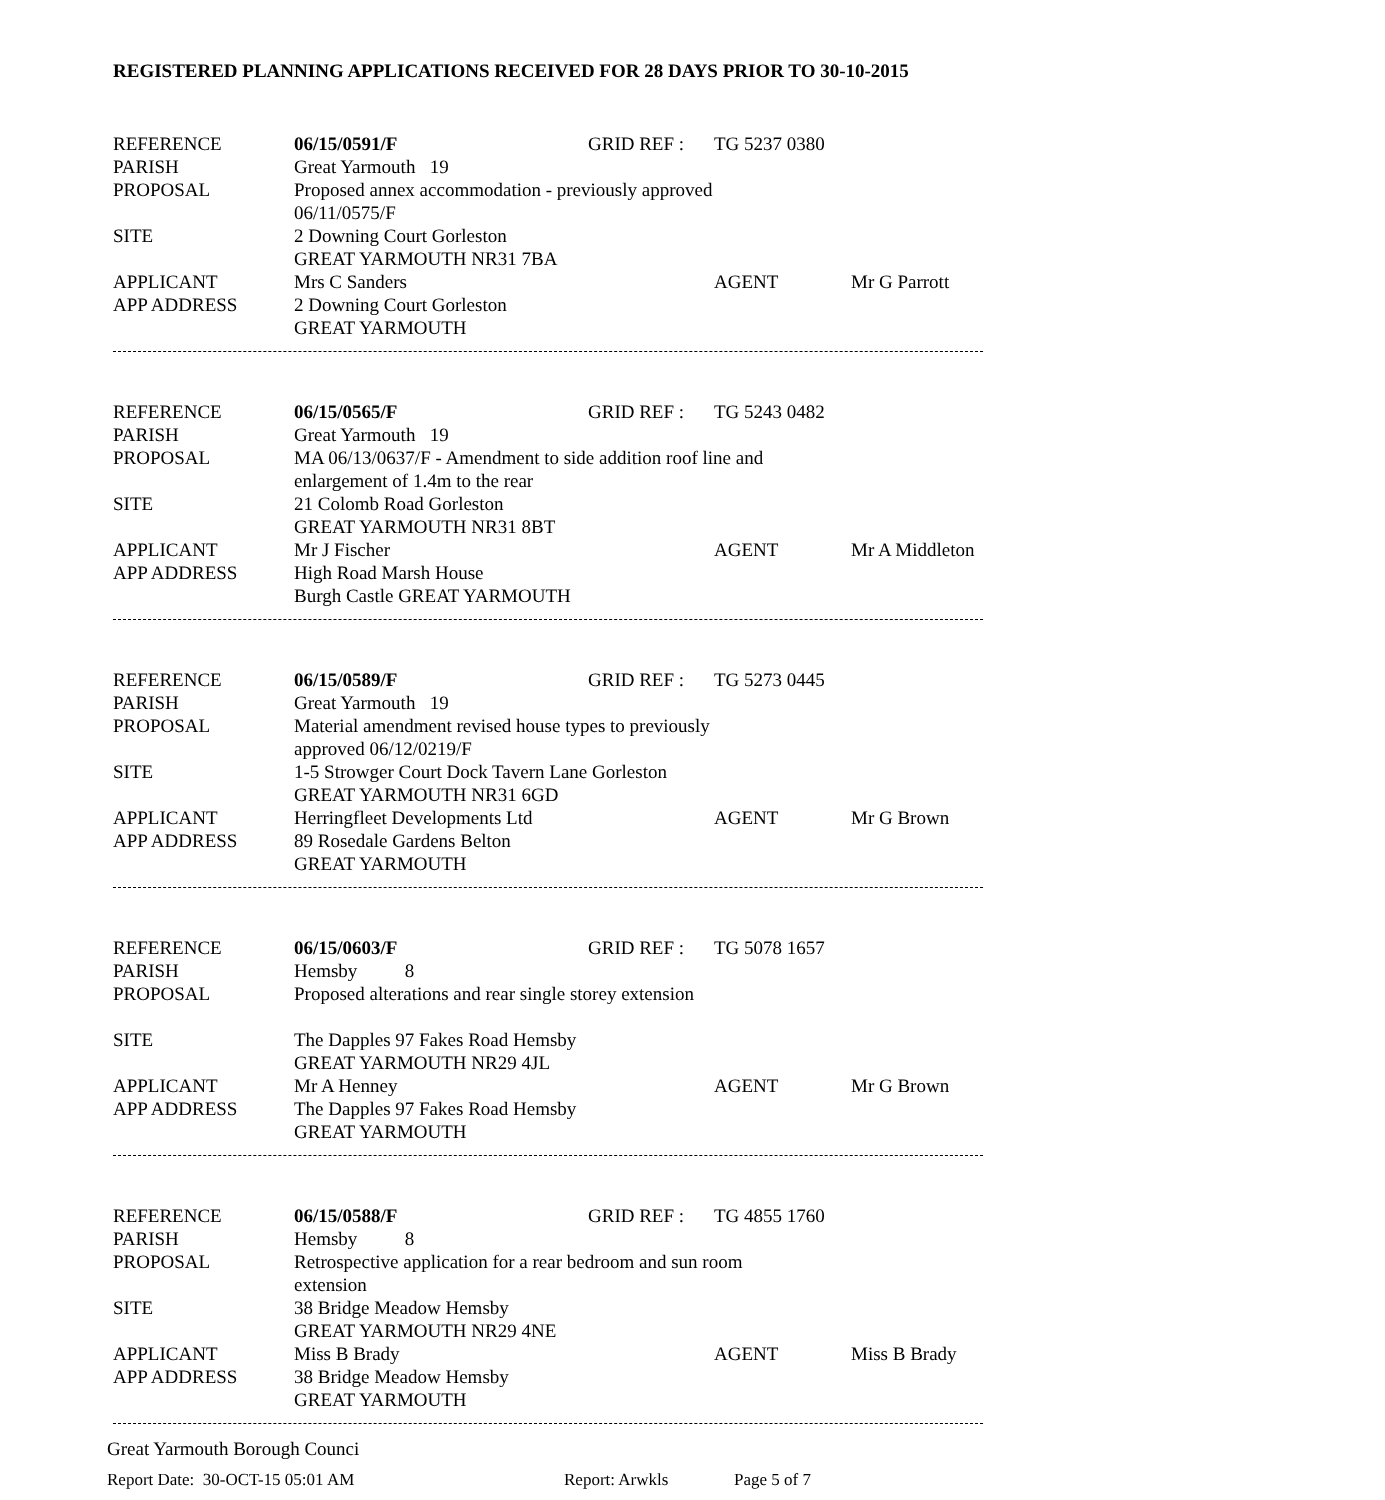REGISTERED PLANNING APPLICATIONS RECEIVED FOR 28 DAYS PRIOR TO 30-10-2015
| REFERENCE | 06/15/0591/F | GRID REF : | TG 5237 0380 | |
| PARISH | Great Yarmouth 19 | | | |
| PROPOSAL | Proposed annex accommodation - previously approved 06/11/0575/F | | | |
| SITE | 2 Downing Court Gorleston GREAT YARMOUTH NR31 7BA | | | |
| APPLICANT | Mrs C Sanders | | AGENT | Mr G Parrott |
| APP ADDRESS | 2 Downing Court Gorleston GREAT YARMOUTH | | | |
| REFERENCE | 06/15/0565/F | GRID REF : | TG 5243 0482 | |
| PARISH | Great Yarmouth 19 | | | |
| PROPOSAL | MA 06/13/0637/F - Amendment to side addition roof line and enlargement of 1.4m to the rear | | | |
| SITE | 21 Colomb Road Gorleston GREAT YARMOUTH NR31 8BT | | | |
| APPLICANT | Mr J Fischer | | AGENT | Mr A Middleton |
| APP ADDRESS | High Road Marsh House Burgh Castle GREAT YARMOUTH | | | |
| REFERENCE | 06/15/0589/F | GRID REF : | TG 5273 0445 | |
| PARISH | Great Yarmouth 19 | | | |
| PROPOSAL | Material amendment revised house types to previously approved 06/12/0219/F | | | |
| SITE | 1-5 Strowger Court Dock Tavern Lane Gorleston GREAT YARMOUTH NR31 6GD | | | |
| APPLICANT | Herringfleet Developments Ltd | | AGENT | Mr G Brown |
| APP ADDRESS | 89 Rosedale Gardens Belton GREAT YARMOUTH | | | |
| REFERENCE | 06/15/0603/F | GRID REF : | TG 5078 1657 | |
| PARISH | Hemsby 8 | | | |
| PROPOSAL | Proposed alterations and rear single storey extension | | | |
| SITE | The Dapples 97 Fakes Road Hemsby GREAT YARMOUTH NR29 4JL | | | |
| APPLICANT | Mr A Henney | | AGENT | Mr G Brown |
| APP ADDRESS | The Dapples 97 Fakes Road Hemsby GREAT YARMOUTH | | | |
| REFERENCE | 06/15/0588/F | GRID REF : | TG 4855 1760 | |
| PARISH | Hemsby 8 | | | |
| PROPOSAL | Retrospective application for a rear bedroom and sun room extension | | | |
| SITE | 38 Bridge Meadow Hemsby GREAT YARMOUTH NR29 4NE | | | |
| APPLICANT | Miss B Brady | | AGENT | Miss B Brady |
| APP ADDRESS | 38 Bridge Meadow Hemsby GREAT YARMOUTH | | | |
Great Yarmouth Borough Counci
Report Date: 30-OCT-15 05:01 AM Report: Arwkls Page 5 of 7